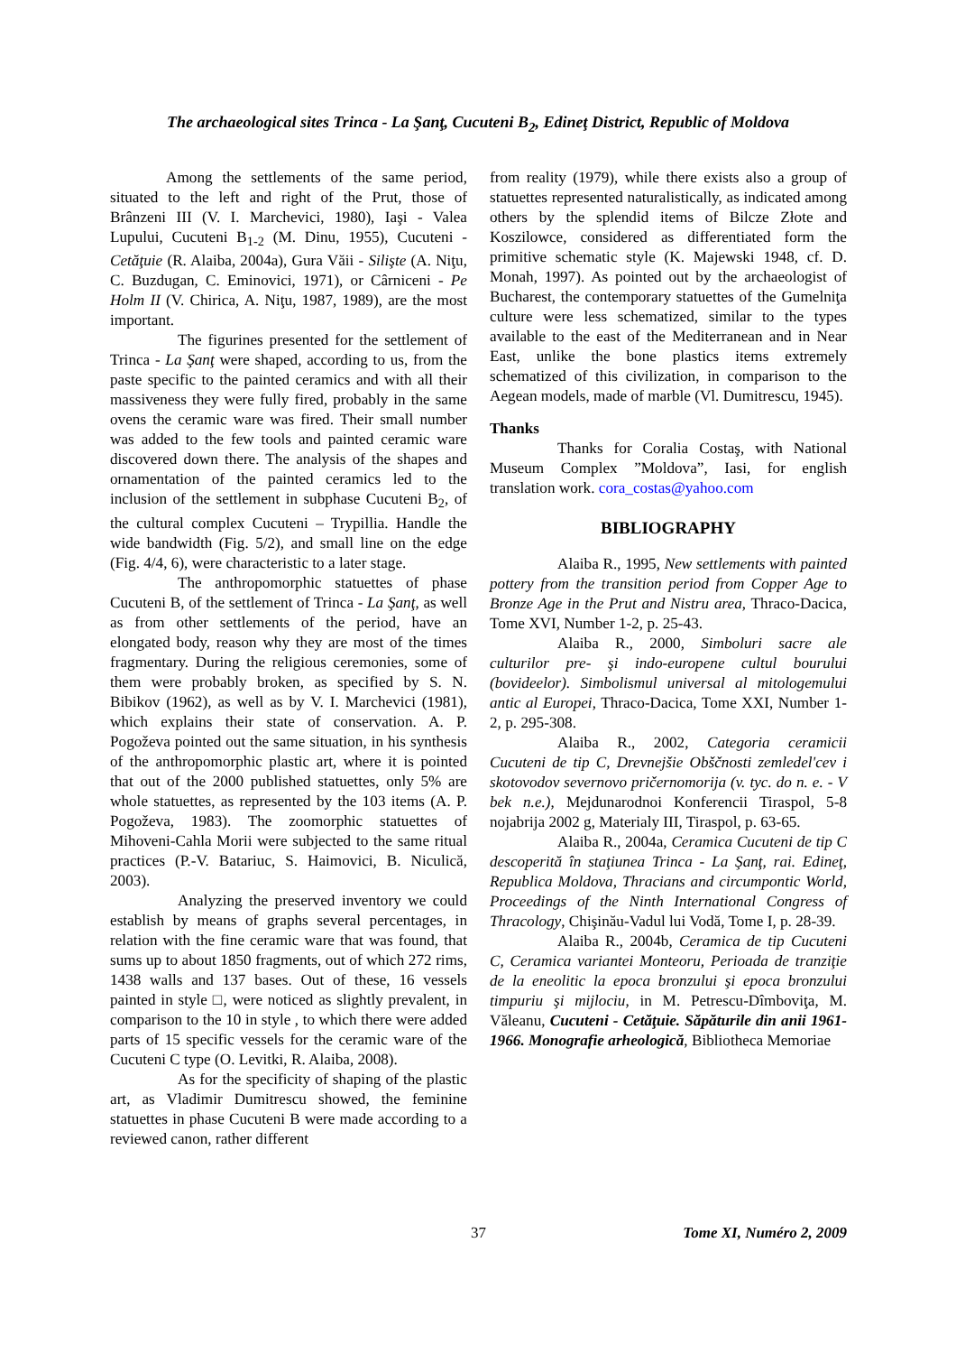The archaeological sites Trinca - La Şanţ, Cucuteni B<sub>2</sub>, Edineţ District, Republic of Moldova
Among the settlements of the same period, situated to the left and right of the Prut, those of Brânzeni III (V. I. Marchevici, 1980), Iaşi - Valea Lupului, Cucuteni B<sub>1-2</sub> (M. Dinu, 1955), Cucuteni - Cetăţuie (R. Alaiba, 2004a), Gura Văii - Silişte (A. Niţu, C. Buzdugan, C. Eminovici, 1971), or Cârniceni - Pe Holm II (V. Chirica, A. Niţu, 1987, 1989), are the most important.
The figurines presented for the settlement of Trinca - La Şanţ were shaped, according to us, from the paste specific to the painted ceramics and with all their massiveness they were fully fired, probably in the same ovens the ceramic ware was fired. Their small number was added to the few tools and painted ceramic ware discovered down there. The analysis of the shapes and ornamentation of the painted ceramics led to the inclusion of the settlement in subphase Cucuteni B<sub>2</sub>, of the cultural complex Cucuteni – Trypillia. Handle the wide bandwidth (Fig. 5/2), and small line on the edge (Fig. 4/4, 6), were characteristic to a later stage.
The anthropomorphic statuettes of phase Cucuteni B, of the settlement of Trinca - La Şanţ, as well as from other settlements of the period, have an elongated body, reason why they are most of the times fragmentary. During the religious ceremonies, some of them were probably broken, as specified by S. N. Bibikov (1962), as well as by V. I. Marchevici (1981), which explains their state of conservation. A. P. Pogoževa pointed out the same situation, in his synthesis of the anthropomorphic plastic art, where it is pointed that out of the 2000 published statuettes, only 5% are whole statuettes, as represented by the 103 items (A. P. Pogoževa, 1983). The zoomorphic statuettes of Mihoveni-Cahla Morii were subjected to the same ritual practices (P.-V. Batariuc, S. Haimovici, B. Niculică, 2003).
Analyzing the preserved inventory we could establish by means of graphs several percentages, in relation with the fine ceramic ware that was found, that sums up to about 1850 fragments, out of which 272 rims, 1438 walls and 137 bases. Out of these, 16 vessels painted in style □, were noticed as slightly prevalent, in comparison to the 10 in style , to which there were added parts of 15 specific vessels for the ceramic ware of the Cucuteni C type (O. Levitki, R. Alaiba, 2008).
As for the specificity of shaping of the plastic art, as Vladimir Dumitrescu showed, the feminine statuettes in phase Cucuteni B were made according to a reviewed canon, rather different
from reality (1979), while there exists also a group of statuettes represented naturalistically, as indicated among others by the splendid items of Bilcze Złote and Koszilowce, considered as differentiated form the primitive schematic style (K. Majewski 1948, cf. D. Monah, 1997). As pointed out by the archaeologist of Bucharest, the contemporary statuettes of the Gumelniţa culture were less schematized, similar to the types available to the east of the Mediterranean and in Near East, unlike the bone plastics items extremely schematized of this civilization, in comparison to the Aegean models, made of marble (Vl. Dumitrescu, 1945).
Thanks
Thanks for Coralia Costaş, with National Museum Complex ”Moldova”, Iasi, for english translation work. cora_costas@yahoo.com
BIBLIOGRAPHY
Alaiba R., 1995, New settlements with painted pottery from the transition period from Copper Age to Bronze Age in the Prut and Nistru area, Thraco-Dacica, Tome XVI, Number 1-2, p. 25-43.
Alaiba R., 2000, Simboluri sacre ale culturilor pre- şi indo-europene cultul bourului (bovideelor). Simbolismul universal al mitologemului antic al Europei, Thraco-Dacica, Tome XXI, Number 1-2, p. 295-308.
Alaiba R., 2002, Categoria ceramicii Cucuteni de tip C, Drevnejšie Obščnosti zemledel'cev i skotovodov severnovo pričernomorija (v. tyc. do n. e. - V bek n.e.), Mejdunarodnoi Konferencii Tiraspol, 5-8 nojabrija 2002 g, Materialy III, Tiraspol, p. 63-65.
Alaiba R., 2004a, Ceramica Cucuteni de tip C descoperită în staţiunea Trinca - La Şanţ, rai. Edineţ, Republica Moldova, Thracians and circumpontic World, Proceedings of the Ninth International Congress of Thracology, Chişinău-Vadul lui Vodă, Tome I, p. 28-39.
Alaiba R., 2004b, Ceramica de tip Cucuteni C, Ceramica variantei Monteoru, Perioada de tranziţie de la eneolitic la epoca bronzului şi epoca bronzului timpuriu şi mijlociu, in M. Petrescu-Dîmboviţa, M. Văleanu, Cucuteni - Cetăţuie. Săpăturile din anii 1961-1966. Monografie arheologică, Bibliotheca Memoriae
37 Tome XI, Numéro 2, 2009